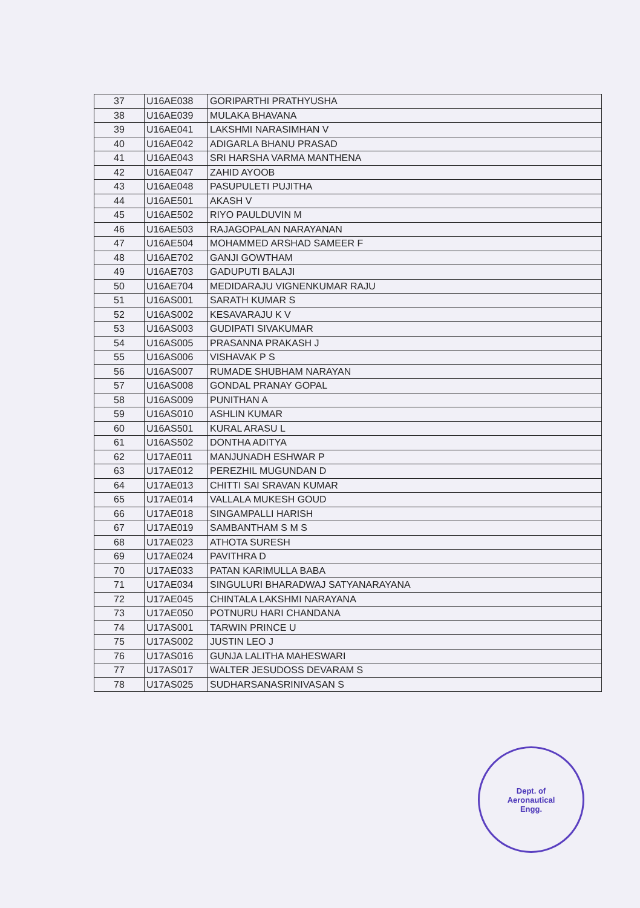| 37 | U16AE038 | GORIPARTHI PRATHYUSHA |
| 38 | U16AE039 | MULAKA BHAVANA |
| 39 | U16AE041 | LAKSHMI NARASIMHAN V |
| 40 | U16AE042 | ADIGARLA BHANU PRASAD |
| 41 | U16AE043 | SRI HARSHA VARMA MANTHENA |
| 42 | U16AE047 | ZAHID AYOOB |
| 43 | U16AE048 | PASUPULETI PUJITHA |
| 44 | U16AE501 | AKASH V |
| 45 | U16AE502 | RIYO PAULDUVIN M |
| 46 | U16AE503 | RAJAGOPALAN NARAYANAN |
| 47 | U16AE504 | MOHAMMED ARSHAD SAMEER F |
| 48 | U16AE702 | GANJI GOWTHAM |
| 49 | U16AE703 | GADUPUTI BALAJI |
| 50 | U16AE704 | MEDIDARAJU VIGNENKUMAR RAJU |
| 51 | U16AS001 | SARATH KUMAR S |
| 52 | U16AS002 | KESAVARAJU K V |
| 53 | U16AS003 | GUDIPATI SIVAKUMAR |
| 54 | U16AS005 | PRASANNA PRAKASH J |
| 55 | U16AS006 | VISHAVAK P S |
| 56 | U16AS007 | RUMADE SHUBHAM NARAYAN |
| 57 | U16AS008 | GONDAL PRANAY GOPAL |
| 58 | U16AS009 | PUNITHAN A |
| 59 | U16AS010 | ASHLIN KUMAR |
| 60 | U16AS501 | KURAL ARASU L |
| 61 | U16AS502 | DONTHA ADITYA |
| 62 | U17AE011 | MANJUNADH ESHWAR P |
| 63 | U17AE012 | PEREZHIL MUGUNDAN D |
| 64 | U17AE013 | CHITTI SAI SRAVAN KUMAR |
| 65 | U17AE014 | VALLALA MUKESH GOUD |
| 66 | U17AE018 | SINGAMPALLI HARISH |
| 67 | U17AE019 | SAMBANTHAM S M S |
| 68 | U17AE023 | ATHOTA SURESH |
| 69 | U17AE024 | PAVITHRA D |
| 70 | U17AE033 | PATAN KARIMULLA BABA |
| 71 | U17AE034 | SINGULURI BHARADWAJ SATYANARAYANA |
| 72 | U17AE045 | CHINTALA LAKSHMI NARAYANA |
| 73 | U17AE050 | POTNURU HARI CHANDANA |
| 74 | U17AS001 | TARWIN PRINCE U |
| 75 | U17AS002 | JUSTIN LEO J |
| 76 | U17AS016 | GUNJA LALITHA MAHESWARI |
| 77 | U17AS017 | WALTER JESUDOSS DEVARAM S |
| 78 | U17AS025 | SUDHARSANASRINIVASAN S |
Dept. of
Aeronautical
Engg.